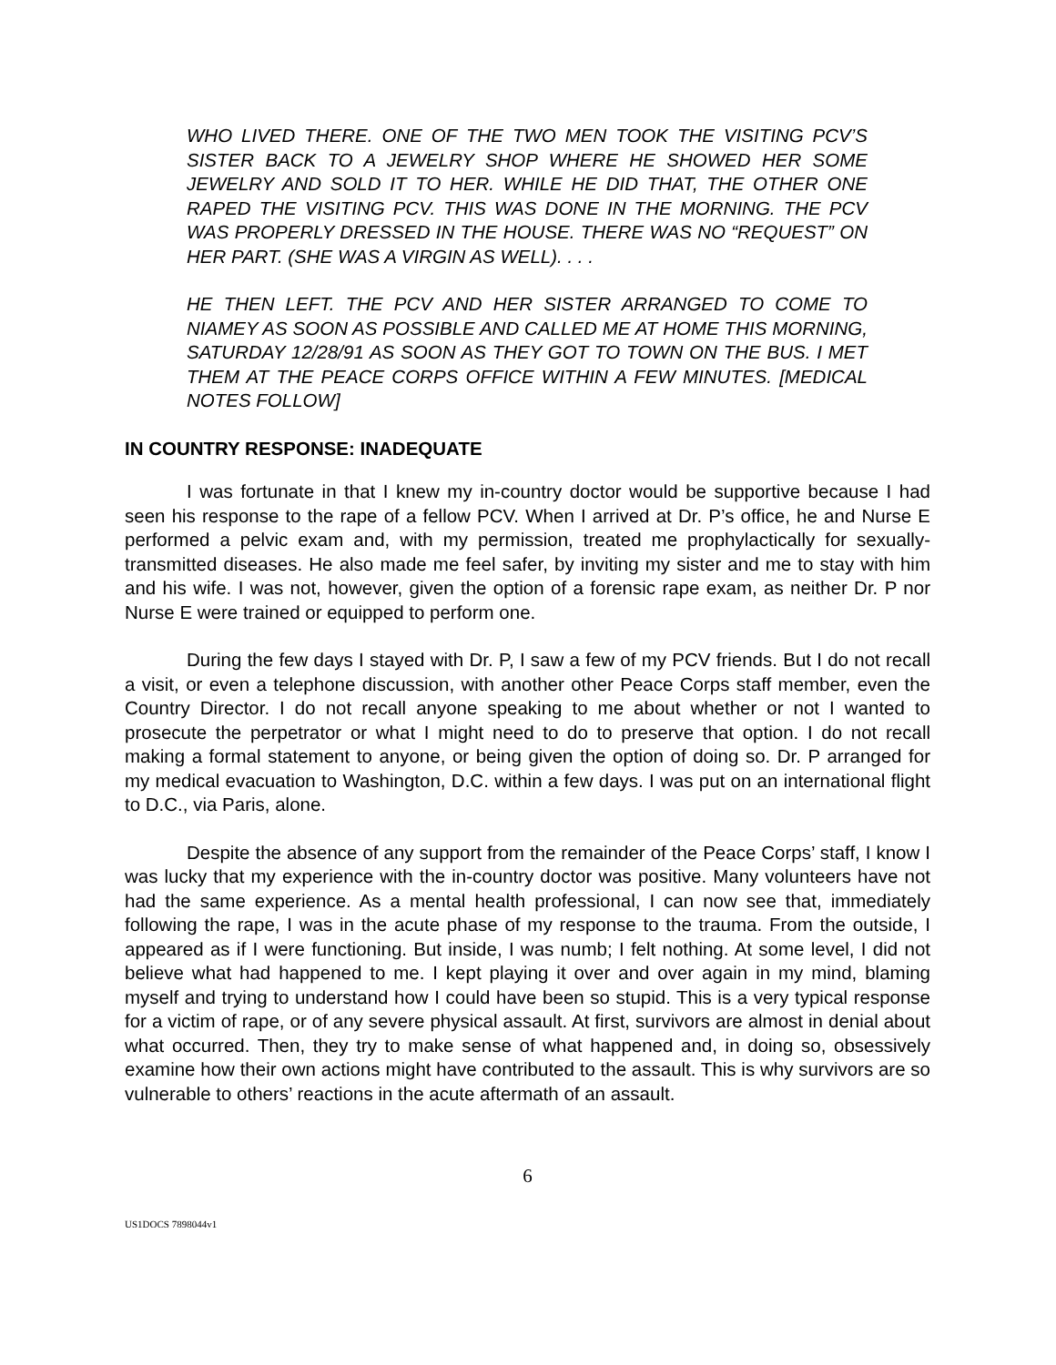WHO LIVED THERE. ONE OF THE TWO MEN TOOK THE VISITING PCV’S SISTER BACK TO A JEWELRY SHOP WHERE HE SHOWED HER SOME JEWELRY AND SOLD IT TO HER. WHILE HE DID THAT, THE OTHER ONE RAPED THE VISITING PCV. THIS WAS DONE IN THE MORNING. THE PCV WAS PROPERLY DRESSED IN THE HOUSE. THERE WAS NO “REQUEST” ON HER PART. (SHE WAS A VIRGIN AS WELL). . . .
HE THEN LEFT. THE PCV AND HER SISTER ARRANGED TO COME TO NIAMEY AS SOON AS POSSIBLE AND CALLED ME AT HOME THIS MORNING, SATURDAY 12/28/91 AS SOON AS THEY GOT TO TOWN ON THE BUS. I MET THEM AT THE PEACE CORPS OFFICE WITHIN A FEW MINUTES. [MEDICAL NOTES FOLLOW]
IN COUNTRY RESPONSE: INADEQUATE
I was fortunate in that I knew my in-country doctor would be supportive because I had seen his response to the rape of a fellow PCV. When I arrived at Dr. P’s office, he and Nurse E performed a pelvic exam and, with my permission, treated me prophylactically for sexually-transmitted diseases. He also made me feel safer, by inviting my sister and me to stay with him and his wife. I was not, however, given the option of a forensic rape exam, as neither Dr. P nor Nurse E were trained or equipped to perform one.
During the few days I stayed with Dr. P, I saw a few of my PCV friends. But I do not recall a visit, or even a telephone discussion, with another other Peace Corps staff member, even the Country Director. I do not recall anyone speaking to me about whether or not I wanted to prosecute the perpetrator or what I might need to do to preserve that option. I do not recall making a formal statement to anyone, or being given the option of doing so. Dr. P arranged for my medical evacuation to Washington, D.C. within a few days. I was put on an international flight to D.C., via Paris, alone.
Despite the absence of any support from the remainder of the Peace Corps’ staff, I know I was lucky that my experience with the in-country doctor was positive. Many volunteers have not had the same experience. As a mental health professional, I can now see that, immediately following the rape, I was in the acute phase of my response to the trauma. From the outside, I appeared as if I were functioning. But inside, I was numb; I felt nothing. At some level, I did not believe what had happened to me. I kept playing it over and over again in my mind, blaming myself and trying to understand how I could have been so stupid. This is a very typical response for a victim of rape, or of any severe physical assault. At first, survivors are almost in denial about what occurred. Then, they try to make sense of what happened and, in doing so, obsessively examine how their own actions might have contributed to the assault. This is why survivors are so vulnerable to others’ reactions in the acute aftermath of an assault.
6
US1DOCS 7898044v1